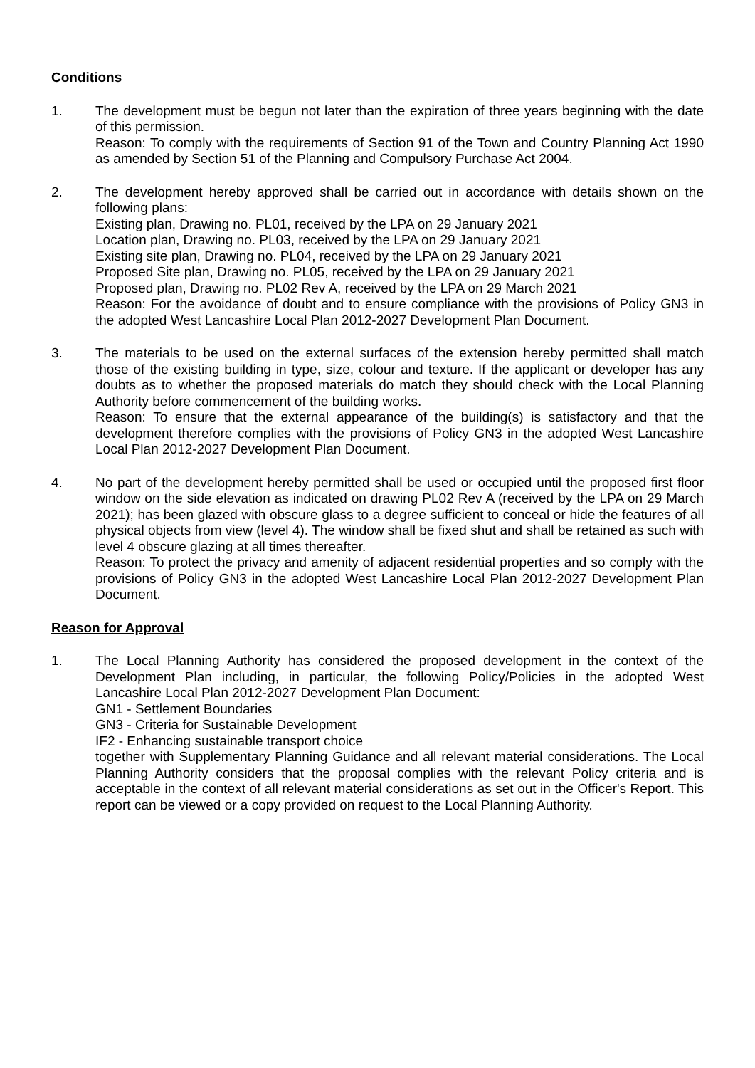Conditions
1. The development must be begun not later than the expiration of three years beginning with the date of this permission.
Reason: To comply with the requirements of Section 91 of the Town and Country Planning Act 1990 as amended by Section 51 of the Planning and Compulsory Purchase Act 2004.
2. The development hereby approved shall be carried out in accordance with details shown on the following plans:
Existing plan, Drawing no. PL01, received by the LPA on 29 January 2021
Location plan, Drawing no. PL03, received by the LPA on 29 January 2021
Existing site plan, Drawing no. PL04, received by the LPA on 29 January 2021
Proposed Site plan, Drawing no. PL05, received by the LPA on 29 January 2021
Proposed plan, Drawing no. PL02 Rev A, received by the LPA on 29 March 2021
Reason: For the avoidance of doubt and to ensure compliance with the provisions of Policy GN3 in the adopted West Lancashire Local Plan 2012-2027 Development Plan Document.
3. The materials to be used on the external surfaces of the extension hereby permitted shall match those of the existing building in type, size, colour and texture. If the applicant or developer has any doubts as to whether the proposed materials do match they should check with the Local Planning Authority before commencement of the building works.
Reason: To ensure that the external appearance of the building(s) is satisfactory and that the development therefore complies with the provisions of Policy GN3 in the adopted West Lancashire Local Plan 2012-2027 Development Plan Document.
4. No part of the development hereby permitted shall be used or occupied until the proposed first floor window on the side elevation as indicated on drawing PL02 Rev A (received by the LPA on 29 March 2021); has been glazed with obscure glass to a degree sufficient to conceal or hide the features of all physical objects from view (level 4). The window shall be fixed shut and shall be retained as such with level 4 obscure glazing at all times thereafter.
Reason: To protect the privacy and amenity of adjacent residential properties and so comply with the provisions of Policy GN3 in the adopted West Lancashire Local Plan 2012-2027 Development Plan Document.
Reason for Approval
1. The Local Planning Authority has considered the proposed development in the context of the Development Plan including, in particular, the following Policy/Policies in the adopted West Lancashire Local Plan 2012-2027 Development Plan Document:
GN1 - Settlement Boundaries
GN3 - Criteria for Sustainable Development
IF2 - Enhancing sustainable transport choice
together with Supplementary Planning Guidance and all relevant material considerations. The Local Planning Authority considers that the proposal complies with the relevant Policy criteria and is acceptable in the context of all relevant material considerations as set out in the Officer's Report. This report can be viewed or a copy provided on request to the Local Planning Authority.